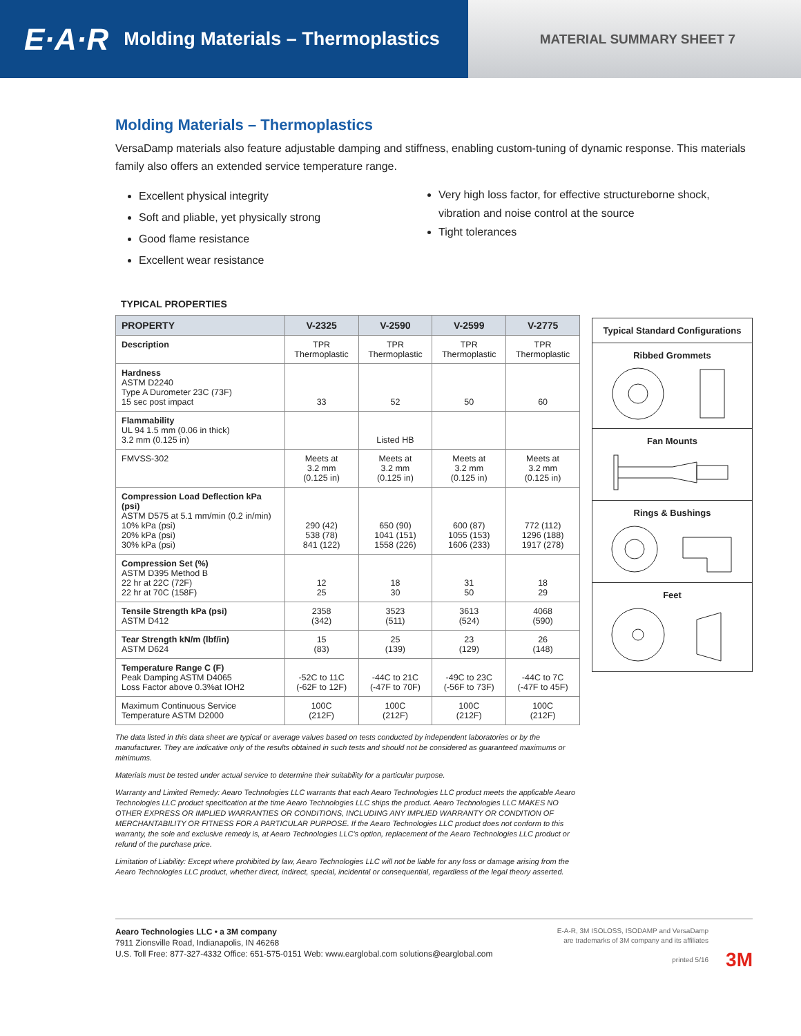E·A·R Molding Materials – Thermoplastics
MATERIAL SUMMARY SHEET 7
Molding Materials – Thermoplastics
VersaDamp materials also feature adjustable damping and stiffness, enabling custom-tuning of dynamic response. This materials family also offers an extended service temperature range.
Excellent physical integrity
Soft and pliable, yet physically strong
Good flame resistance
Excellent wear resistance
Very high loss factor, for effective structureborne shock, vibration and noise control at the source
Tight tolerances
TYPICAL PROPERTIES
| PROPERTY | V-2325 | V-2590 | V-2599 | V-2775 |
| --- | --- | --- | --- | --- |
| Description | TPR Thermoplastic | TPR Thermoplastic | TPR Thermoplastic | TPR Thermoplastic |
| Hardness ASTM D2240 Type A Durometer 23C (73F) 15 sec post impact | 33 | 52 | 50 | 60 |
| Flammability UL 94 1.5 mm (0.06 in thick) 3.2 mm (0.125 in) | | Listed HB | | |
| FMVSS-302 | Meets at 3.2 mm (0.125 in) | Meets at 3.2 mm (0.125 in) | Meets at 3.2 mm (0.125 in) | Meets at 3.2 mm (0.125 in) |
| Compression Load Deflection kPa (psi) ASTM D575 at 5.1 mm/min (0.2 in/min) 10% kPa (psi) 20% kPa (psi) 30% kPa (psi) | 290 (42) 538 (78) 841 (122) | 650 (90) 1041 (151) 1558 (226) | 600 (87) 1055 (153) 1606 (233) | 772 (112) 1296 (188) 1917 (278) |
| Compression Set (%) ASTM D395 Method B 22 hr at 22C (72F) 22 hr at 70C (158F) | 12 25 | 18 30 | 31 50 | 18 29 |
| Tensile Strength kPa (psi) ASTM D412 | 2358 (342) | 3523 (511) | 3613 (524) | 4068 (590) |
| Tear Strength kN/m (lbf/in) ASTM D624 | 15 (83) | 25 (139) | 23 (129) | 26 (148) |
| Temperature Range C (F) Peak Damping ASTM D4065 Loss Factor above 0.3%at IOH2 | -52C to 11C (-62F to 12F) | -44C to 21C (-47F to 70F) | -49C to 23C (-56F to 73F) | -44C to 7C (-47F to 45F) |
| Maximum Continuous Service Temperature ASTM D2000 | 100C (212F) | 100C (212F) | 100C (212F) | 100C (212F) |
Typical Standard Configurations
Ribbed Grommets
Fan Mounts
Rings & Bushings
Feet
The data listed in this data sheet are typical or average values based on tests conducted by independent laboratories or by the manufacturer. They are indicative only of the results obtained in such tests and should not be considered as guaranteed maximums or minimums.
Materials must be tested under actual service to determine their suitability for a particular purpose.
Warranty and Limited Remedy: Aearo Technologies LLC warrants that each Aearo Technologies LLC product meets the applicable Aearo Technologies LLC product specification at the time Aearo Technologies LLC ships the product. Aearo Technologies LLC MAKES NO OTHER EXPRESS OR IMPLIED WARRANTIES OR CONDITIONS, INCLUDING ANY IMPLIED WARRANTY OR CONDITION OF MERCHANTABILITY OR FITNESS FOR A PARTICULAR PURPOSE. If the Aearo Technologies LLC product does not conform to this warranty, the sole and exclusive remedy is, at Aearo Technologies LLC's option, replacement of the Aearo Technologies LLC product or refund of the purchase price.
Limitation of Liability: Except where prohibited by law, Aearo Technologies LLC will not be liable for any loss or damage arising from the Aearo Technologies LLC product, whether direct, indirect, special, incidental or consequential, regardless of the legal theory asserted.
Aearo Technologies LLC • a 3M company
7911 Zionsville Road, Indianapolis, IN 46268
U.S. Toll Free: 877-327-4332 Office: 651-575-0151 Web: www.earglobal.com solutions@earglobal.com
E-A-R, 3M ISOLOSS, ISODAMP and VersaDamp
are trademarks of 3M company and its affiliates
printed 5/16
3M